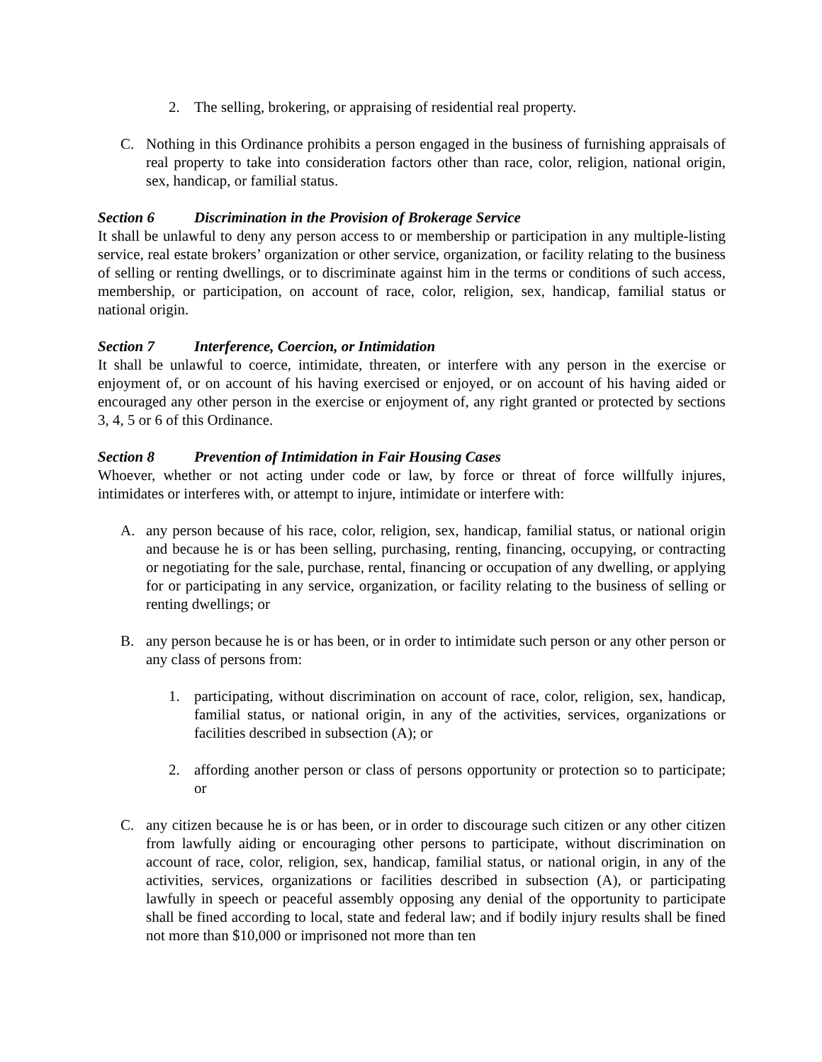2. The selling, brokering, or appraising of residential real property.
C. Nothing in this Ordinance prohibits a person engaged in the business of furnishing appraisals of real property to take into consideration factors other than race, color, religion, national origin, sex, handicap, or familial status.
Section 6 Discrimination in the Provision of Brokerage Service
It shall be unlawful to deny any person access to or membership or participation in any multiple-listing service, real estate brokers’ organization or other service, organization, or facility relating to the business of selling or renting dwellings, or to discriminate against him in the terms or conditions of such access, membership, or participation, on account of race, color, religion, sex, handicap, familial status or national origin.
Section 7 Interference, Coercion, or Intimidation
It shall be unlawful to coerce, intimidate, threaten, or interfere with any person in the exercise or enjoyment of, or on account of his having exercised or enjoyed, or on account of his having aided or encouraged any other person in the exercise or enjoyment of, any right granted or protected by sections 3, 4, 5 or 6 of this Ordinance.
Section 8 Prevention of Intimidation in Fair Housing Cases
Whoever, whether or not acting under code or law, by force or threat of force willfully injures, intimidates or interferes with, or attempt to injure, intimidate or interfere with:
A. any person because of his race, color, religion, sex, handicap, familial status, or national origin and because he is or has been selling, purchasing, renting, financing, occupying, or contracting or negotiating for the sale, purchase, rental, financing or occupation of any dwelling, or applying for or participating in any service, organization, or facility relating to the business of selling or renting dwellings; or
B. any person because he is or has been, or in order to intimidate such person or any other person or any class of persons from:
1. participating, without discrimination on account of race, color, religion, sex, handicap, familial status, or national origin, in any of the activities, services, organizations or facilities described in subsection (A); or
2. affording another person or class of persons opportunity or protection so to participate; or
C. any citizen because he is or has been, or in order to discourage such citizen or any other citizen from lawfully aiding or encouraging other persons to participate, without discrimination on account of race, color, religion, sex, handicap, familial status, or national origin, in any of the activities, services, organizations or facilities described in subsection (A), or participating lawfully in speech or peaceful assembly opposing any denial of the opportunity to participate shall be fined according to local, state and federal law; and if bodily injury results shall be fined not more than $10,000 or imprisoned not more than ten